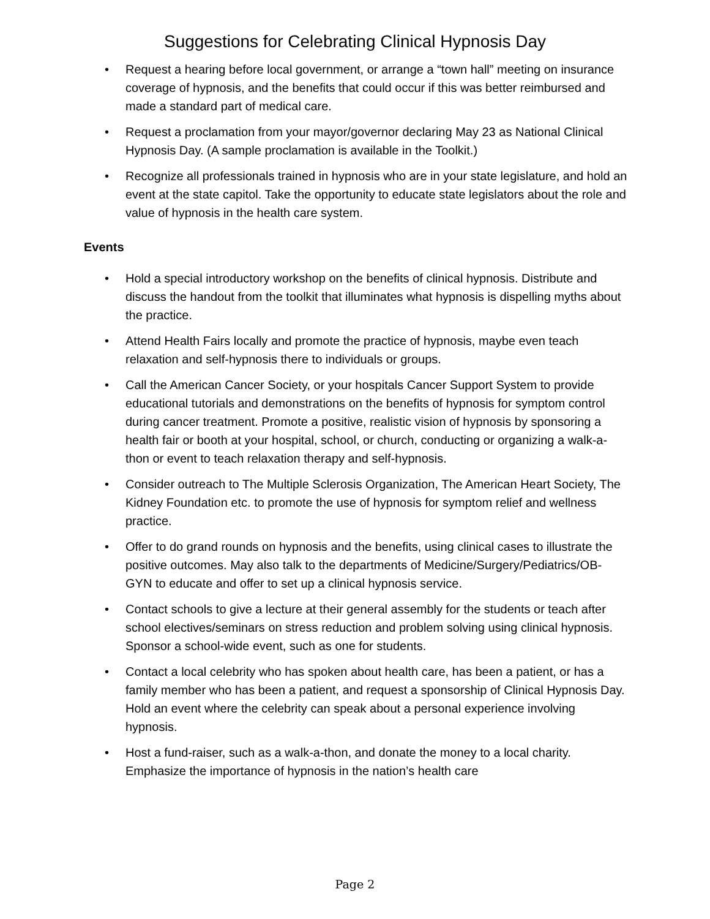Suggestions for Celebrating Clinical Hypnosis Day
• Request a hearing before local government, or arrange a “town hall” meeting on insurance coverage of hypnosis, and the benefits that could occur if this was better reimbursed and made a standard part of medical care.
• Request a proclamation from your mayor/governor declaring May 23 as National Clinical Hypnosis Day. (A sample proclamation is available in the Toolkit.)
• Recognize all professionals trained in hypnosis who are in your state legislature, and hold an event at the state capitol. Take the opportunity to educate state legislators about the role and value of hypnosis in the health care system.
Events
• Hold a special introductory workshop on the benefits of clinical hypnosis. Distribute and discuss the handout from the toolkit that illuminates what hypnosis is dispelling myths about the practice.
• Attend Health Fairs locally and promote the practice of hypnosis, maybe even teach relaxation and self-hypnosis there to individuals or groups.
• Call the American Cancer Society, or your hospitals Cancer Support System to provide educational tutorials and demonstrations on the benefits of hypnosis for symptom control during cancer treatment. Promote a positive, realistic vision of hypnosis by sponsoring a health fair or booth at your hospital, school, or church, conducting or organizing a walk-a-thon or event to teach relaxation therapy and self-hypnosis.
• Consider outreach to The Multiple Sclerosis Organization, The American Heart Society, The Kidney Foundation etc. to promote the use of hypnosis for symptom relief and wellness practice.
• Offer to do grand rounds on hypnosis and the benefits, using clinical cases to illustrate the positive outcomes. May also talk to the departments of Medicine/Surgery/Pediatrics/OB-GYN to educate and offer to set up a clinical hypnosis service.
• Contact schools to give a lecture at their general assembly for the students or teach after school electives/seminars on stress reduction and problem solving using clinical hypnosis. Sponsor a school-wide event, such as one for students.
• Contact a local celebrity who has spoken about health care, has been a patient, or has a family member who has been a patient, and request a sponsorship of Clinical Hypnosis Day. Hold an event where the celebrity can speak about a personal experience involving hypnosis.
• Host a fund-raiser, such as a walk-a-thon, and donate the money to a local charity. Emphasize the importance of hypnosis in the nation’s health care
Page 2